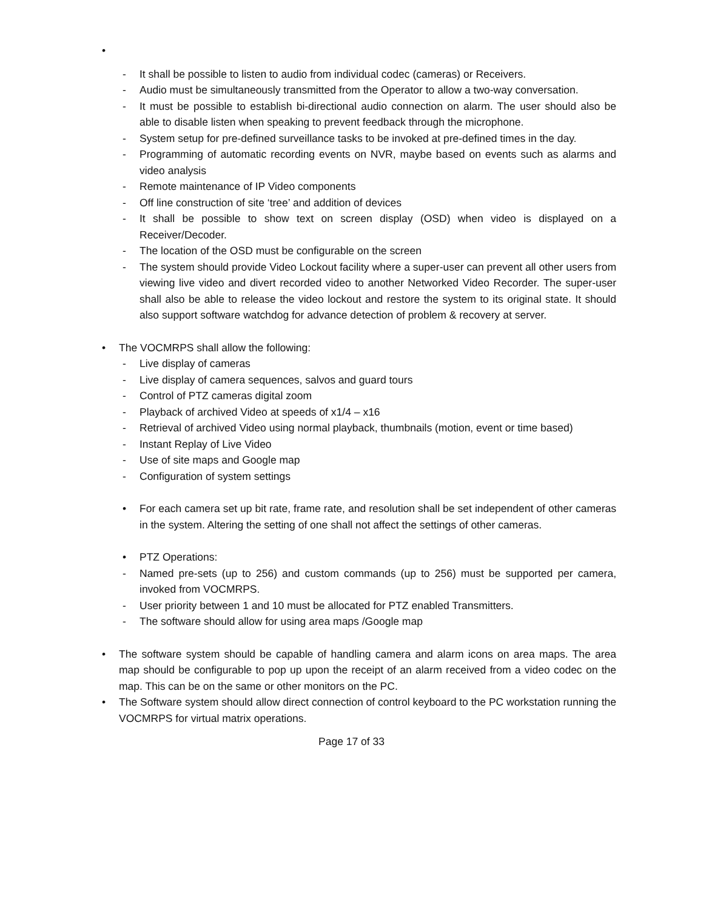•
- It shall be possible to listen to audio from individual codec (cameras) or Receivers.
- Audio must be simultaneously transmitted from the Operator to allow a two-way conversation.
- It must be possible to establish bi-directional audio connection on alarm. The user should also be able to disable listen when speaking to prevent feedback through the microphone.
- System setup for pre-defined surveillance tasks to be invoked at pre-defined times in the day.
- Programming of automatic recording events on NVR, maybe based on events such as alarms and video analysis
- Remote maintenance of IP Video components
- Off line construction of site ‘tree’ and addition of devices
- It shall be possible to show text on screen display (OSD) when video is displayed on a Receiver/Decoder.
- The location of the OSD must be configurable on the screen
- The system should provide Video Lockout facility where a super-user can prevent all other users from viewing live video and divert recorded video to another Networked Video Recorder. The super-user shall also be able to release the video lockout and restore the system to its original state. It should also support software watchdog for advance detection of problem & recovery at server.
• The VOCMRPS shall allow the following:
- Live display of cameras
- Live display of camera sequences, salvos and guard tours
- Control of PTZ cameras digital zoom
- Playback of archived Video at speeds of x1/4 – x16
- Retrieval of archived Video using normal playback, thumbnails (motion, event or time based)
- Instant Replay of Live Video
- Use of site maps and Google map
- Configuration of system settings
• For each camera set up bit rate, frame rate, and resolution shall be set independent of other cameras in the system. Altering the setting of one shall not affect the settings of other cameras.
• PTZ Operations:
- Named pre-sets (up to 256) and custom commands (up to 256) must be supported per camera, invoked from VOCMRPS.
- User priority between 1 and 10 must be allocated for PTZ enabled Transmitters.
- The software should allow for using area maps /Google map
• The software system should be capable of handling camera and alarm icons on area maps. The area map should be configurable to pop up upon the receipt of an alarm received from a video codec on the map. This can be on the same or other monitors on the PC.
• The Software system should allow direct connection of control keyboard to the PC workstation running the VOCMRPS for virtual matrix operations.
Page 17 of 33